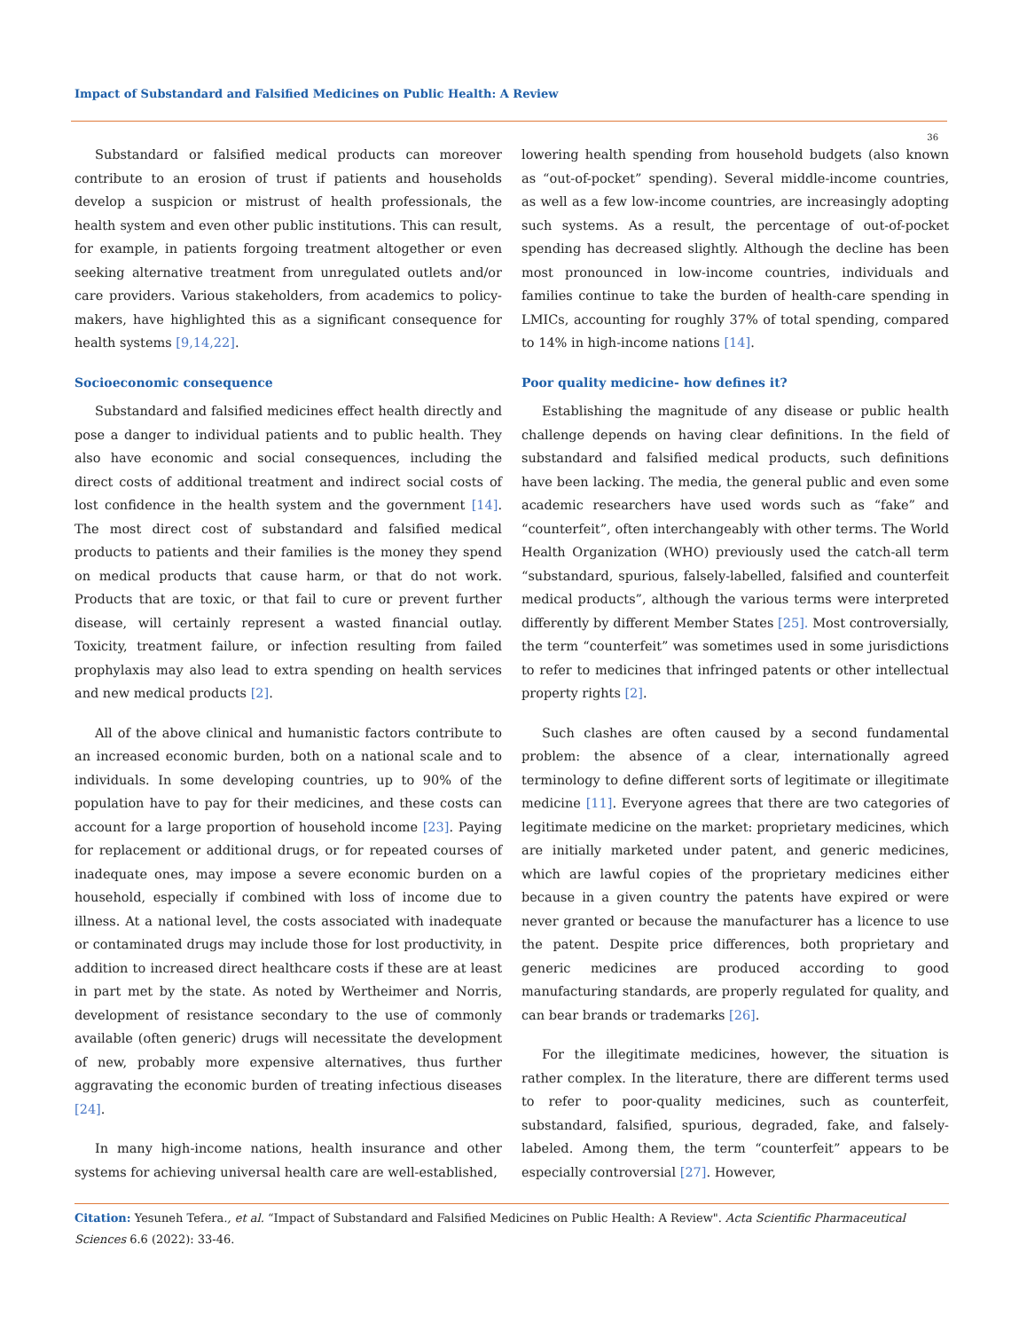Impact of Substandard and Falsified Medicines on Public Health: A Review
36
Substandard or falsified medical products can moreover contribute to an erosion of trust if patients and households develop a suspicion or mistrust of health professionals, the health system and even other public institutions. This can result, for example, in patients forgoing treatment altogether or even seeking alternative treatment from unregulated outlets and/or care providers. Various stakeholders, from academics to policy-makers, have highlighted this as a significant consequence for health systems [9,14,22].
Socioeconomic consequence
Substandard and falsified medicines effect health directly and pose a danger to individual patients and to public health. They also have economic and social consequences, including the direct costs of additional treatment and indirect social costs of lost confidence in the health system and the government [14]. The most direct cost of substandard and falsified medical products to patients and their families is the money they spend on medical products that cause harm, or that do not work. Products that are toxic, or that fail to cure or prevent further disease, will certainly represent a wasted financial outlay. Toxicity, treatment failure, or infection resulting from failed prophylaxis may also lead to extra spending on health services and new medical products [2].
All of the above clinical and humanistic factors contribute to an increased economic burden, both on a national scale and to individuals. In some developing countries, up to 90% of the population have to pay for their medicines, and these costs can account for a large proportion of household income [23]. Paying for replacement or additional drugs, or for repeated courses of inadequate ones, may impose a severe economic burden on a household, especially if combined with loss of income due to illness. At a national level, the costs associated with inadequate or contaminated drugs may include those for lost productivity, in addition to increased direct healthcare costs if these are at least in part met by the state. As noted by Wertheimer and Norris, development of resistance secondary to the use of commonly available (often generic) drugs will necessitate the development of new, probably more expensive alternatives, thus further aggravating the economic burden of treating infectious diseases [24].
In many high-income nations, health insurance and other systems for achieving universal health care are well-established,
lowering health spending from household budgets (also known as “out-of-pocket” spending). Several middle-income countries, as well as a few low-income countries, are increasingly adopting such systems. As a result, the percentage of out-of-pocket spending has decreased slightly. Although the decline has been most pronounced in low-income countries, individuals and families continue to take the burden of health-care spending in LMICs, accounting for roughly 37% of total spending, compared to 14% in high-income nations [14].
Poor quality medicine- how defines it?
Establishing the magnitude of any disease or public health challenge depends on having clear definitions. In the field of substandard and falsified medical products, such definitions have been lacking. The media, the general public and even some academic researchers have used words such as “fake” and “counterfeit”, often interchangeably with other terms. The World Health Organization (WHO) previously used the catch-all term “substandard, spurious, falsely-labelled, falsified and counterfeit medical products”, although the various terms were interpreted differently by different Member States [25]. Most controversially, the term “counterfeit” was sometimes used in some jurisdictions to refer to medicines that infringed patents or other intellectual property rights [2].
Such clashes are often caused by a second fundamental problem: the absence of a clear, internationally agreed terminology to define different sorts of legitimate or illegitimate medicine [11]. Everyone agrees that there are two categories of legitimate medicine on the market: proprietary medicines, which are initially marketed under patent, and generic medicines, which are lawful copies of the proprietary medicines either because in a given country the patents have expired or were never granted or because the manufacturer has a licence to use the patent. Despite price differences, both proprietary and generic medicines are produced according to good manufacturing standards, are properly regulated for quality, and can bear brands or trademarks [26].
For the illegitimate medicines, however, the situation is rather complex. In the literature, there are different terms used to refer to poor-quality medicines, such as counterfeit, substandard, falsified, spurious, degraded, fake, and falsely-labeled. Among them, the term “counterfeit” appears to be especially controversial [27]. However,
Citation: Yesuneh Tefera., et al. “Impact of Substandard and Falsified Medicines on Public Health: A Review". Acta Scientific Pharmaceutical Sciences 6.6 (2022): 33-46.